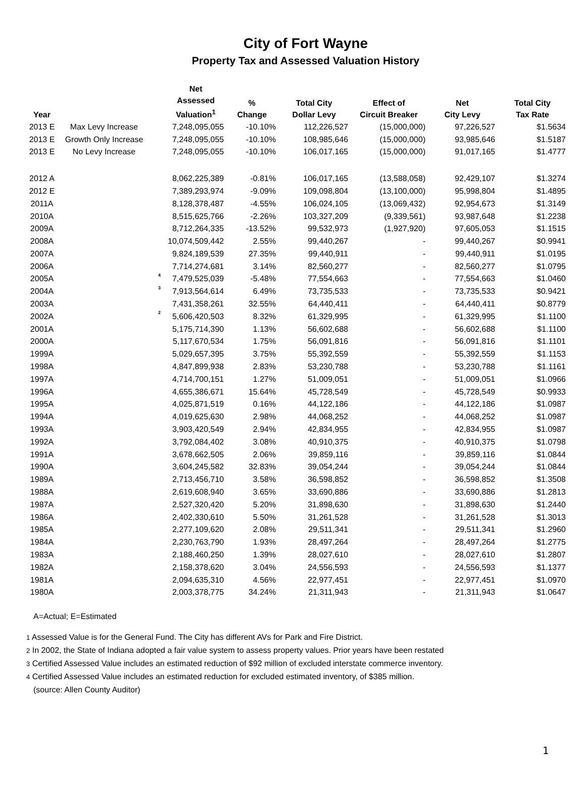City of Fort Wayne
Property Tax and Assessed Valuation History
| Year | | | Net Assessed Valuation<sup>1</sup> | % Change | Total City Dollar Levy | Effect of Circuit Breaker | Net City Levy | Total City Tax Rate |
| --- | --- | --- | --- | --- | --- | --- | --- | --- |
| 2013 E | Max Levy Increase | | 7,248,095,055 | -10.10% | 112,226,527 | (15,000,000) | 97,226,527 | $1.5634 |
| 2013 E | Growth Only Increase | | 7,248,095,055 | -10.10% | 108,985,646 | (15,000,000) | 93,985,646 | $1.5187 |
| 2013 E | No Levy Increase | | 7,248,095,055 | -10.10% | 106,017,165 | (15,000,000) | 91,017,165 | $1.4777 |
| 2012 A | | | 8,062,225,389 | -0.81% | 106,017,165 | (13,588,058) | 92,429,107 | $1.3274 |
| 2012 E | | | 7,389,293,974 | -9.09% | 109,098,804 | (13,100,000) | 95,998,804 | $1.4895 |
| 2011A | | | 8,128,378,487 | -4.55% | 106,024,105 | (13,069,432) | 92,954,673 | $1.3149 |
| 2010A | | | 8,515,625,766 | -2.26% | 103,327,209 | (9,339,561) | 93,987,648 | $1.2238 |
| 2009A | | | 8,712,264,335 | -13.52% | 99,532,973 | (1,927,920) | 97,605,053 | $1.1515 |
| 2008A | | | 10,074,509,442 | 2.55% | 99,440,267 | - | 99,440,267 | $0.9941 |
| 2007A | | | 9,824,189,539 | 27.35% | 99,440,911 | - | 99,440,911 | $1.0195 |
| 2006A | | | 7,714,274,681 | 3.14% | 82,560,277 | - | 82,560,277 | $1.0795 |
| 2005A | | 4 | 7,479,525,039 | -5.48% | 77,554,663 | - | 77,554,663 | $1.0460 |
| 2004A | | 3 | 7,913,564,614 | 6.49% | 73,735,533 | - | 73,735,533 | $0.9421 |
| 2003A | | | 7,431,358,261 | 32.55% | 64,440,411 | - | 64,440,411 | $0.8779 |
| 2002A | | 2 | 5,606,420,503 | 8.32% | 61,329,995 | - | 61,329,995 | $1.1100 |
| 2001A | | | 5,175,714,390 | 1.13% | 56,602,688 | - | 56,602,688 | $1.1100 |
| 2000A | | | 5,117,670,534 | 1.75% | 56,091,816 | - | 56,091,816 | $1.1101 |
| 1999A | | | 5,029,657,395 | 3.75% | 55,392,559 | - | 55,392,559 | $1.1153 |
| 1998A | | | 4,847,899,938 | 2.83% | 53,230,788 | - | 53,230,788 | $1.1161 |
| 1997A | | | 4,714,700,151 | 1.27% | 51,009,051 | - | 51,009,051 | $1.0966 |
| 1996A | | | 4,655,386,671 | 15.64% | 45,728,549 | - | 45,728,549 | $0.9933 |
| 1995A | | | 4,025,871,519 | 0.16% | 44,122,186 | - | 44,122,186 | $1.0987 |
| 1994A | | | 4,019,625,630 | 2.98% | 44,068,252 | - | 44,068,252 | $1.0987 |
| 1993A | | | 3,903,420,549 | 2.94% | 42,834,955 | - | 42,834,955 | $1.0987 |
| 1992A | | | 3,792,084,402 | 3.08% | 40,910,375 | - | 40,910,375 | $1.0798 |
| 1991A | | | 3,678,662,505 | 2.06% | 39,859,116 | - | 39,859,116 | $1.0844 |
| 1990A | | | 3,604,245,582 | 32.83% | 39,054,244 | - | 39,054,244 | $1.0844 |
| 1989A | | | 2,713,456,710 | 3.58% | 36,598,852 | - | 36,598,852 | $1.3508 |
| 1988A | | | 2,619,608,940 | 3.65% | 33,690,886 | - | 33,690,886 | $1.2813 |
| 1987A | | | 2,527,320,420 | 5.20% | 31,898,630 | - | 31,898,630 | $1.2440 |
| 1986A | | | 2,402,330,610 | 5.50% | 31,261,528 | - | 31,261,528 | $1.3013 |
| 1985A | | | 2,277,109,620 | 2.08% | 29,511,341 | - | 29,511,341 | $1.2960 |
| 1984A | | | 2,230,763,790 | 1.93% | 28,497,264 | - | 28,497,264 | $1.2775 |
| 1983A | | | 2,188,460,250 | 1.39% | 28,027,610 | - | 28,027,610 | $1.2807 |
| 1982A | | | 2,158,378,620 | 3.04% | 24,556,593 | - | 24,556,593 | $1.1377 |
| 1981A | | | 2,094,635,310 | 4.56% | 22,977,451 | - | 22,977,451 | $1.0970 |
| 1980A | | | 2,003,378,775 | 34.24% | 21,311,943 | - | 21,311,943 | $1.0647 |
A=Actual; E=Estimated
1 Assessed Value is for the General Fund. The City has different AVs for Park and Fire District.
2 In 2002, the State of Indiana adopted a fair value system to assess property values. Prior years have been restated
3 Certified Assessed Value includes an estimated reduction of $92 million of excluded interstate commerce inventory.
4 Certified Assessed Value includes an estimated reduction for excluded estimated inventory, of $385 million.
(source: Allen County Auditor)
1